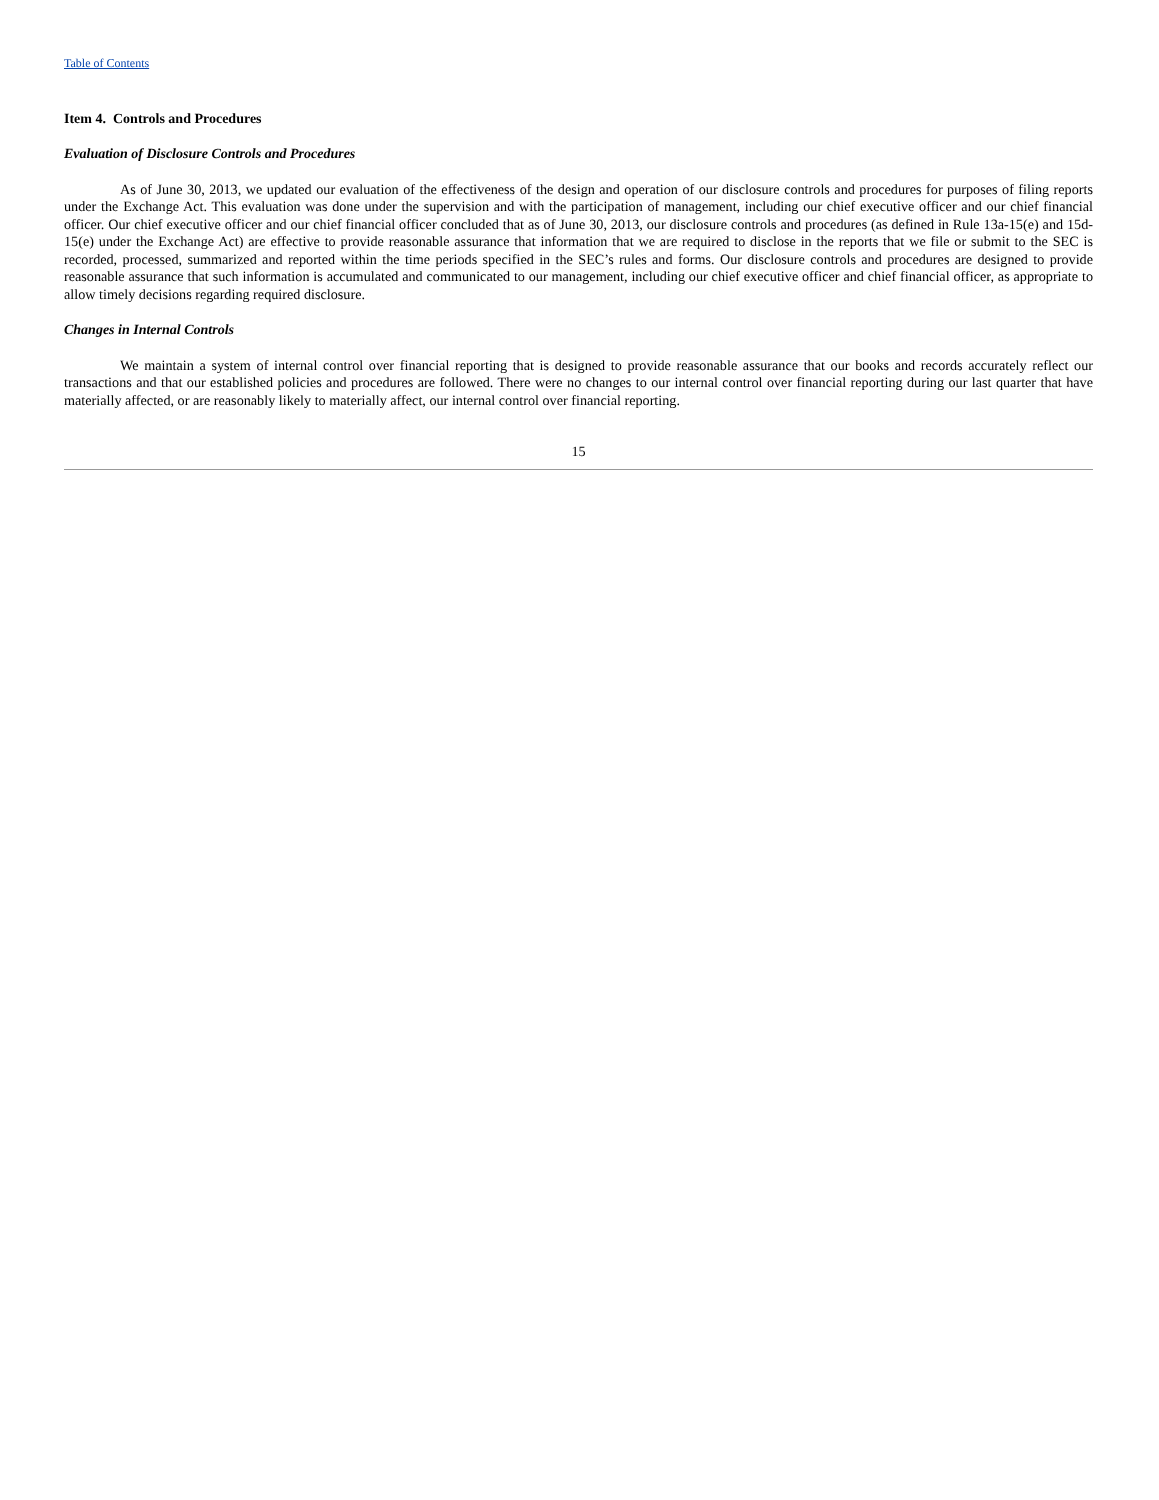Table of Contents
Item 4. Controls and Procedures
Evaluation of Disclosure Controls and Procedures
As of June 30, 2013, we updated our evaluation of the effectiveness of the design and operation of our disclosure controls and procedures for purposes of filing reports under the Exchange Act. This evaluation was done under the supervision and with the participation of management, including our chief executive officer and our chief financial officer. Our chief executive officer and our chief financial officer concluded that as of June 30, 2013, our disclosure controls and procedures (as defined in Rule 13a-15(e) and 15d-15(e) under the Exchange Act) are effective to provide reasonable assurance that information that we are required to disclose in the reports that we file or submit to the SEC is recorded, processed, summarized and reported within the time periods specified in the SEC’s rules and forms. Our disclosure controls and procedures are designed to provide reasonable assurance that such information is accumulated and communicated to our management, including our chief executive officer and chief financial officer, as appropriate to allow timely decisions regarding required disclosure.
Changes in Internal Controls
We maintain a system of internal control over financial reporting that is designed to provide reasonable assurance that our books and records accurately reflect our transactions and that our established policies and procedures are followed. There were no changes to our internal control over financial reporting during our last quarter that have materially affected, or are reasonably likely to materially affect, our internal control over financial reporting.
15